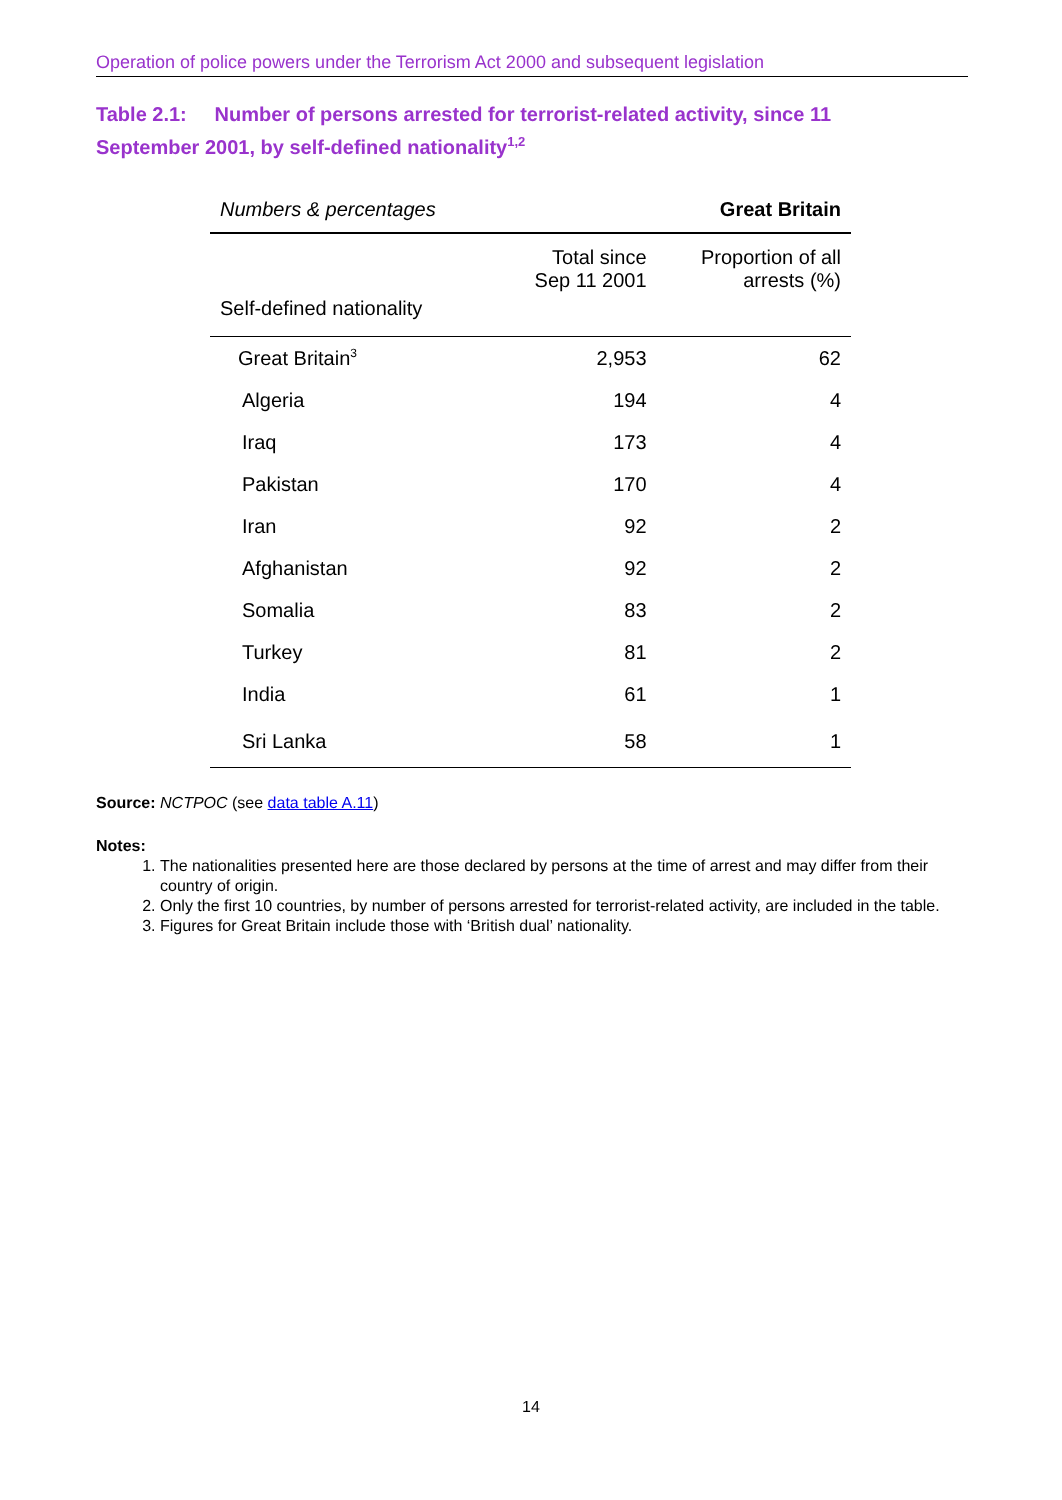Operation of police powers under the Terrorism Act 2000 and subsequent legislation
Table 2.1: Number of persons arrested for terrorist-related activity, since 11 September 2001, by self-defined nationality<sup>1,2</sup>
| Numbers & percentages | | Great Britain |
| Self-defined nationality | Total since Sep 11 2001 | Proportion of all arrests (%) |
| Great Britain<sup>3</sup> | 2,953 | 62 |
| Algeria | 194 | 4 |
| Iraq | 173 | 4 |
| Pakistan | 170 | 4 |
| Iran | 92 | 2 |
| Afghanistan | 92 | 2 |
| Somalia | 83 | 2 |
| Turkey | 81 | 2 |
| India | 61 | 1 |
| Sri Lanka | 58 | 1 |
Source: NCTPOC (see data table A.11)
Notes:
1. The nationalities presented here are those declared by persons at the time of arrest and may differ from their country of origin.
2. Only the first 10 countries, by number of persons arrested for terrorist-related activity, are included in the table.
3. Figures for Great Britain include those with ‘British dual’ nationality.
14